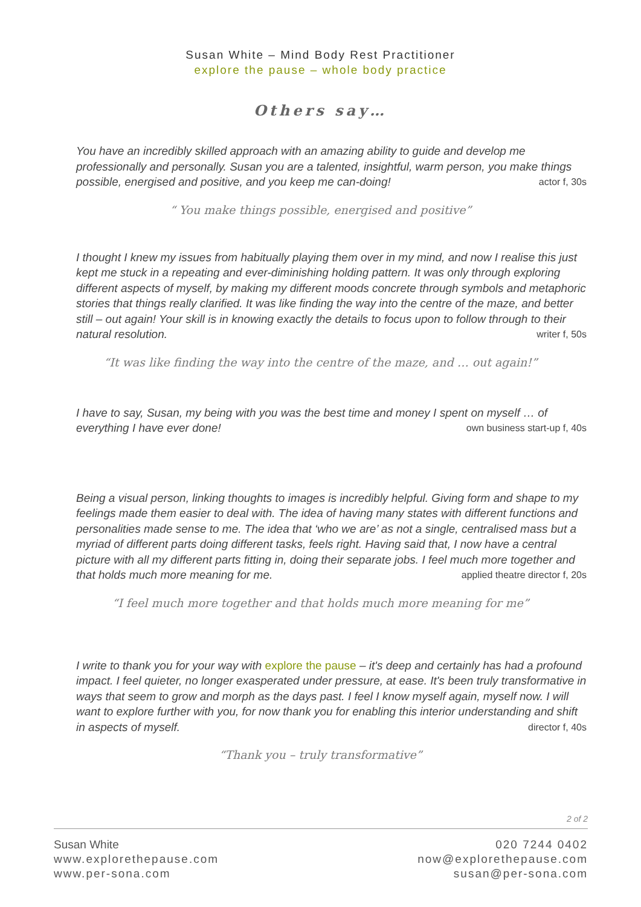Susan White – Mind Body Rest Practitioner
explore the pause – whole body practice
Others say…
You have an incredibly skilled approach with an amazing ability to guide and develop me professionally and personally. Susan you are a talented, insightful, warm person, you make things possible, energised and positive, and you keep me can-doing! actor f, 30s
“ You make things possible, energised and positive”
I thought I knew my issues from habitually playing them over in my mind, and now I realise this just kept me stuck in a repeating and ever-diminishing holding pattern. It was only through exploring different aspects of myself, by making my different moods concrete through symbols and metaphoric stories that things really clarified. It was like finding the way into the centre of the maze, and better still – out again! Your skill is in knowing exactly the details to focus upon to follow through to their natural resolution. writer f, 50s
“It was like finding the way into the centre of the maze, and … out again!”
I have to say, Susan, my being with you was the best time and money I spent on myself … of everything I have ever done! own business start-up f, 40s
Being a visual person, linking thoughts to images is incredibly helpful. Giving form and shape to my feelings made them easier to deal with. The idea of having many states with different functions and personalities made sense to me. The idea that ‘who we are’ as not a single, centralised mass but a myriad of different parts doing different tasks, feels right. Having said that, I now have a central picture with all my different parts fitting in, doing their separate jobs. I feel much more together and that holds much more meaning for me. applied theatre director f, 20s
“I feel much more together and that holds much more meaning for me”
I write to thank you for your way with explore the pause – it's deep and certainly has had a profound impact. I feel quieter, no longer exasperated under pressure, at ease. It's been truly transformative in ways that seem to grow and morph as the days past. I feel I know myself again, myself now. I will want to explore further with you, for now thank you for enabling this interior understanding and shift in aspects of myself. director f, 40s
“Thank you – truly transformative”
2 of 2
Susan White
www.explorethepause.com
www.per-sona.com
020 7244 0402
now@explorethepause.com
susan@per-sona.com